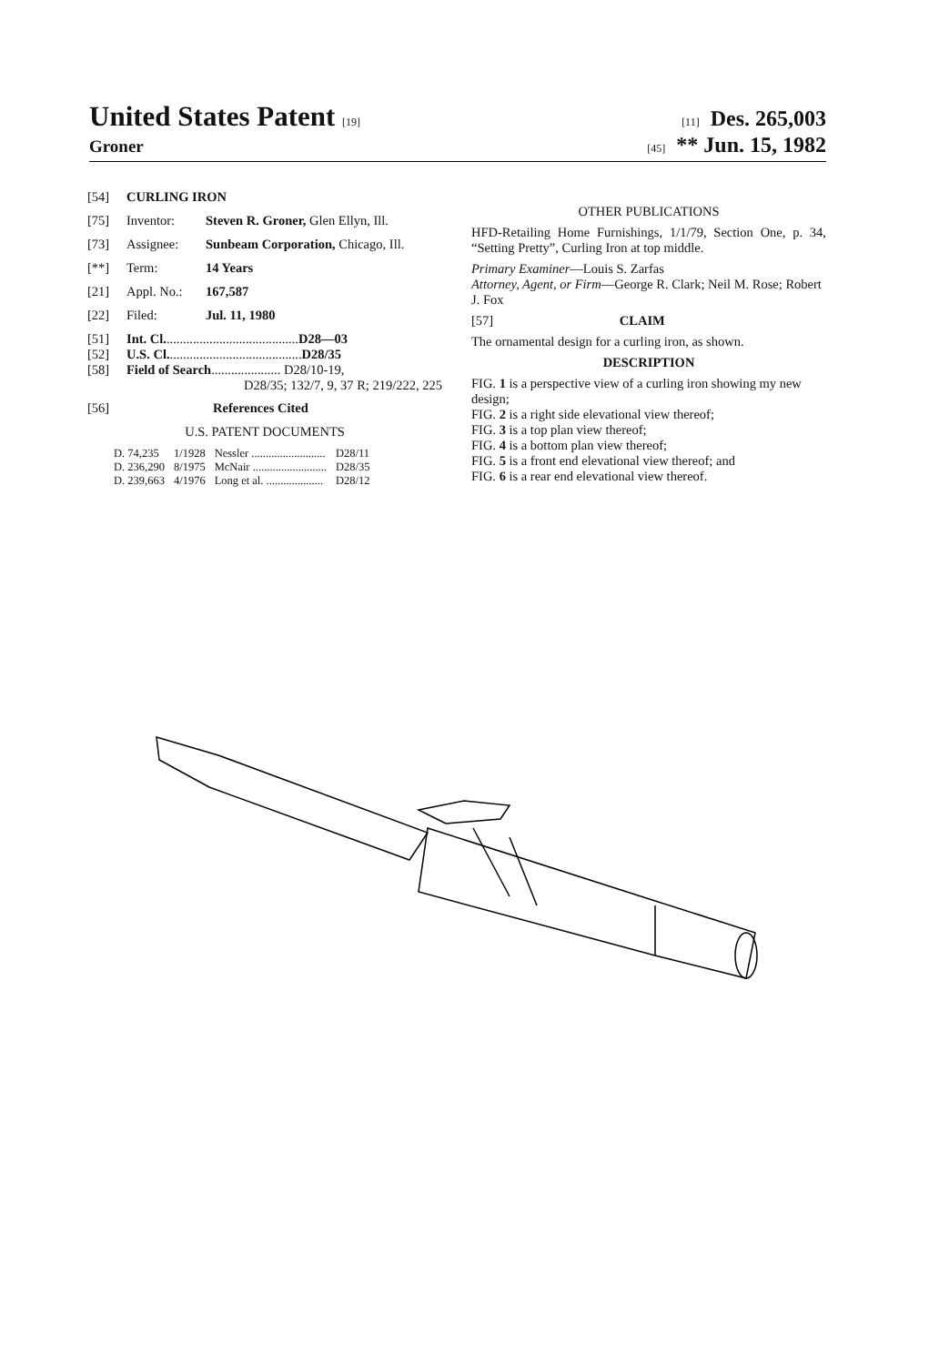United States Patent [19] [11] Des. 265,003
Groner
[45] ** Jun. 15, 1982
[54] CURLING IRON
[75] Inventor: Steven R. Groner, Glen Ellyn, Ill.
[73] Assignee: Sunbeam Corporation, Chicago, Ill.
[**] Term: 14 Years
[21] Appl. No.: 167,587
[22] Filed: Jul. 11, 1980
[51] Int. Cl. ........................................ D28—03
[52] U.S. Cl. ........................................ D28/35
[58] Field of Search ..................... D28/10-19,
D28/35; 132/7, 9, 37 R; 219/222, 225
[56] References Cited
U.S. PATENT DOCUMENTS
| D. 74,235 | 1/1928 | Nessler .......................... | D28/11 |
| D. 236,290 | 8/1975 | McNair .......................... | D28/35 |
| D. 239,663 | 4/1976 | Long et al. .................... | D28/12 |
OTHER PUBLICATIONS
HFD-Retailing Home Furnishings, 1/1/79, Section One, p. 34, “Setting Pretty”, Curling Iron at top middle.
Primary Examiner—Louis S. Zarfas
Attorney, Agent, or Firm—George R. Clark; Neil M. Rose; Robert J. Fox
[57] CLAIM
The ornamental design for a curling iron, as shown.
DESCRIPTION
FIG. 1 is a perspective view of a curling iron showing my new design;
FIG. 2 is a right side elevational view thereof;
FIG. 3 is a top plan view thereof;
FIG. 4 is a bottom plan view thereof;
FIG. 5 is a front end elevational view thereof; and
FIG. 6 is a rear end elevational view thereof.